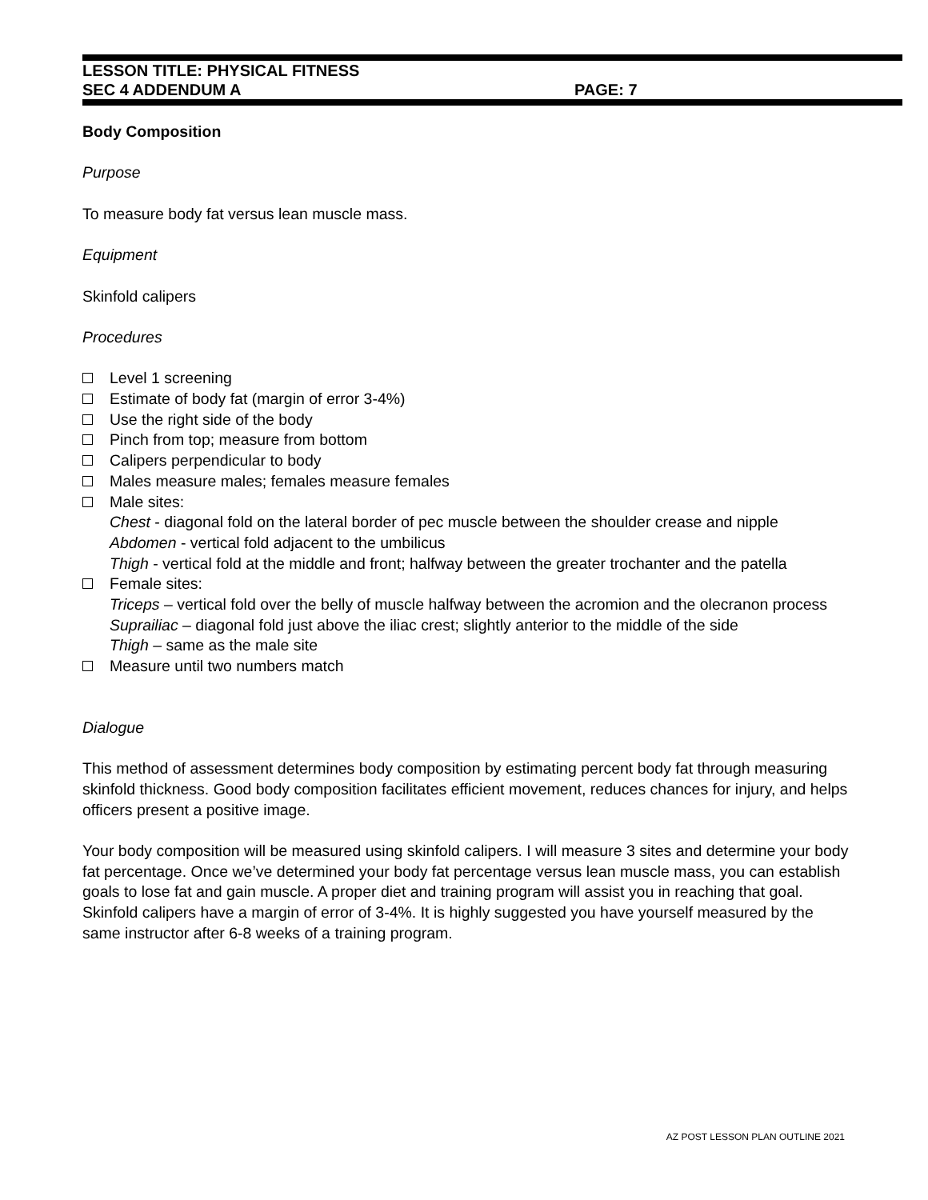LESSON TITLE: PHYSICAL FITNESS
SEC 4 ADDENDUM A PAGE: 7
Body Composition
Purpose
To measure body fat versus lean muscle mass.
Equipment
Skinfold calipers
Procedures
Level 1 screening
Estimate of body fat (margin of error 3-4%)
Use the right side of the body
Pinch from top; measure from bottom
Calipers perpendicular to body
Males measure males; females measure females
Male sites:
Chest - diagonal fold on the lateral border of pec muscle between the shoulder crease and nipple
Abdomen - vertical fold adjacent to the umbilicus
Thigh - vertical fold at the middle and front; halfway between the greater trochanter and the patella
Female sites:
Triceps – vertical fold over the belly of muscle halfway between the acromion and the olecranon process
Suprailiac – diagonal fold just above the iliac crest; slightly anterior to the middle of the side
Thigh – same as the male site
Measure until two numbers match
Dialogue
This method of assessment determines body composition by estimating percent body fat through measuring skinfold thickness. Good body composition facilitates efficient movement, reduces chances for injury, and helps officers present a positive image.
Your body composition will be measured using skinfold calipers. I will measure 3 sites and determine your body fat percentage. Once we’ve determined your body fat percentage versus lean muscle mass, you can establish goals to lose fat and gain muscle. A proper diet and training program will assist you in reaching that goal. Skinfold calipers have a margin of error of 3-4%. It is highly suggested you have yourself measured by the same instructor after 6-8 weeks of a training program.
AZ POST LESSON PLAN OUTLINE 2021